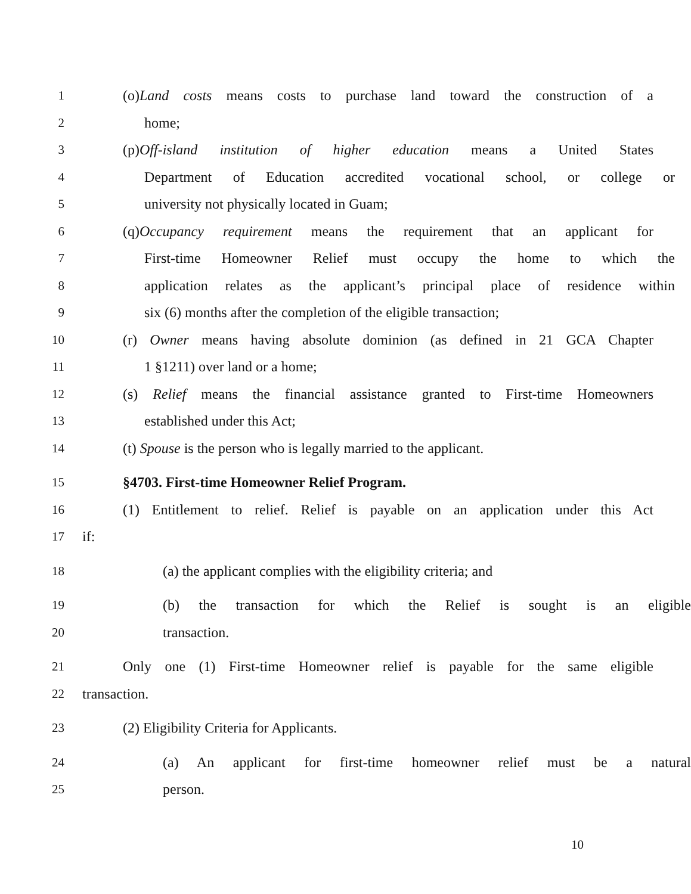1 (o)Land costs means costs to purchase land toward the construction of a
2 home;
3 (p)Off-island institution of higher education means a United States
4 Department of Education accredited vocational school, or college or
5 university not physically located in Guam;
6 (q)Occupancy requirement means the requirement that an applicant for
7 First-time Homeowner Relief must occupy the home to which the
8 application relates as the applicant’s principal place of residence within
9 six (6) months after the completion of the eligible transaction;
10 (r) Owner means having absolute dominion (as defined in 21 GCA Chapter
11 1 §1211) over land or a home;
12 (s) Relief means the financial assistance granted to First-time Homeowners
13 established under this Act;
14 (t) Spouse is the person who is legally married to the applicant.
15 §4703. First-time Homeowner Relief Program.
16 (1) Entitlement to relief. Relief is payable on an application under this Act
17 if:
18 (a) the applicant complies with the eligibility criteria; and
19 (b) the transaction for which the Relief is sought is an eligible
20 transaction.
21 Only one (1) First-time Homeowner relief is payable for the same eligible
22 transaction.
23 (2) Eligibility Criteria for Applicants.
24 (a) An applicant for first-time homeowner relief must be a natural
25 person.
10